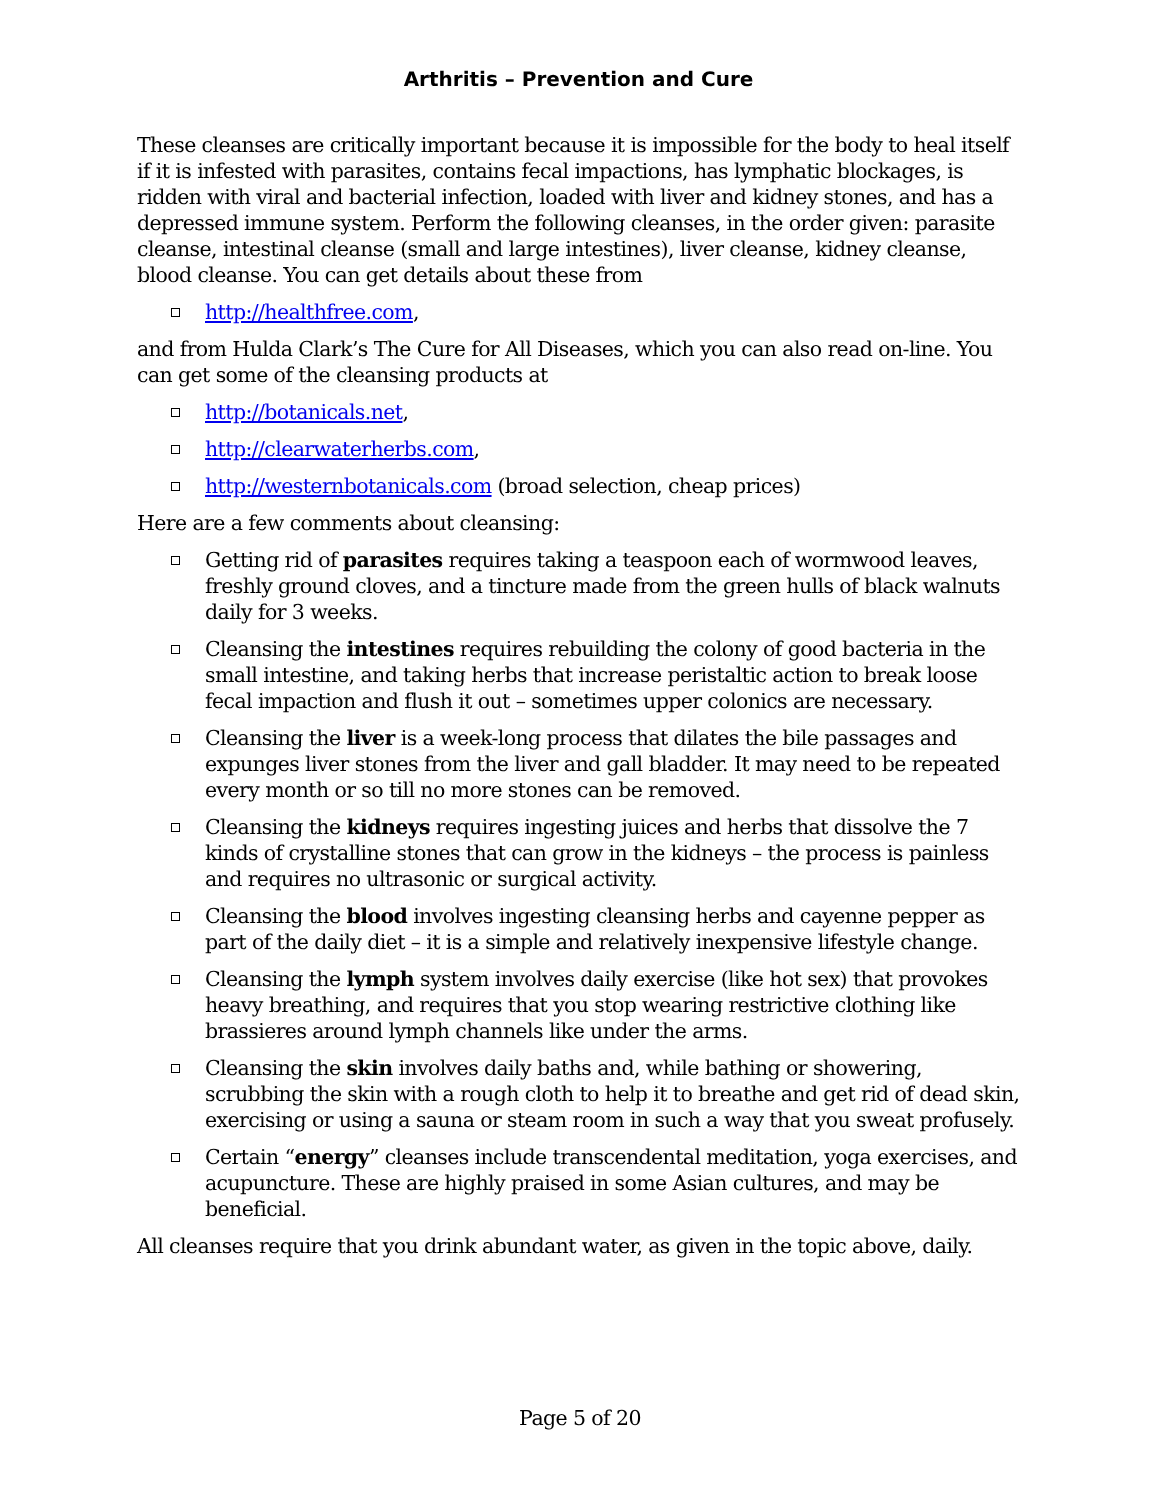Arthritis – Prevention and Cure
These cleanses are critically important because it is impossible for the body to heal itself if it is infested with parasites, contains fecal impactions, has lymphatic blockages, is ridden with viral and bacterial infection, loaded with liver and kidney stones, and has a depressed immune system. Perform the following cleanses, in the order given: parasite cleanse, intestinal cleanse (small and large intestines), liver cleanse, kidney cleanse, blood cleanse. You can get details about these from
http://healthfree.com,
and from Hulda Clark’s The Cure for All Diseases, which you can also read on-line. You can get some of the cleansing products at
http://botanicals.net,
http://clearwaterherbs.com,
http://westernbotanicals.com (broad selection, cheap prices)
Here are a few comments about cleansing:
Getting rid of parasites requires taking a teaspoon each of wormwood leaves, freshly ground cloves, and a tincture made from the green hulls of black walnuts daily for 3 weeks.
Cleansing the intestines requires rebuilding the colony of good bacteria in the small intestine, and taking herbs that increase peristaltic action to break loose fecal impaction and flush it out – sometimes upper colonics are necessary.
Cleansing the liver is a week-long process that dilates the bile passages and expunges liver stones from the liver and gall bladder. It may need to be repeated every month or so till no more stones can be removed.
Cleansing the kidneys requires ingesting juices and herbs that dissolve the 7 kinds of crystalline stones that can grow in the kidneys – the process is painless and requires no ultrasonic or surgical activity.
Cleansing the blood involves ingesting cleansing herbs and cayenne pepper as part of the daily diet – it is a simple and relatively inexpensive lifestyle change.
Cleansing the lymph system involves daily exercise (like hot sex) that provokes heavy breathing, and requires that you stop wearing restrictive clothing like brassieres around lymph channels like under the arms.
Cleansing the skin involves daily baths and, while bathing or showering, scrubbing the skin with a rough cloth to help it to breathe and get rid of dead skin, exercising or using a sauna or steam room in such a way that you sweat profusely.
Certain “energy” cleanses include transcendental meditation, yoga exercises, and acupuncture. These are highly praised in some Asian cultures, and may be beneficial.
All cleanses require that you drink abundant water, as given in the topic above, daily.
Page 5 of 20